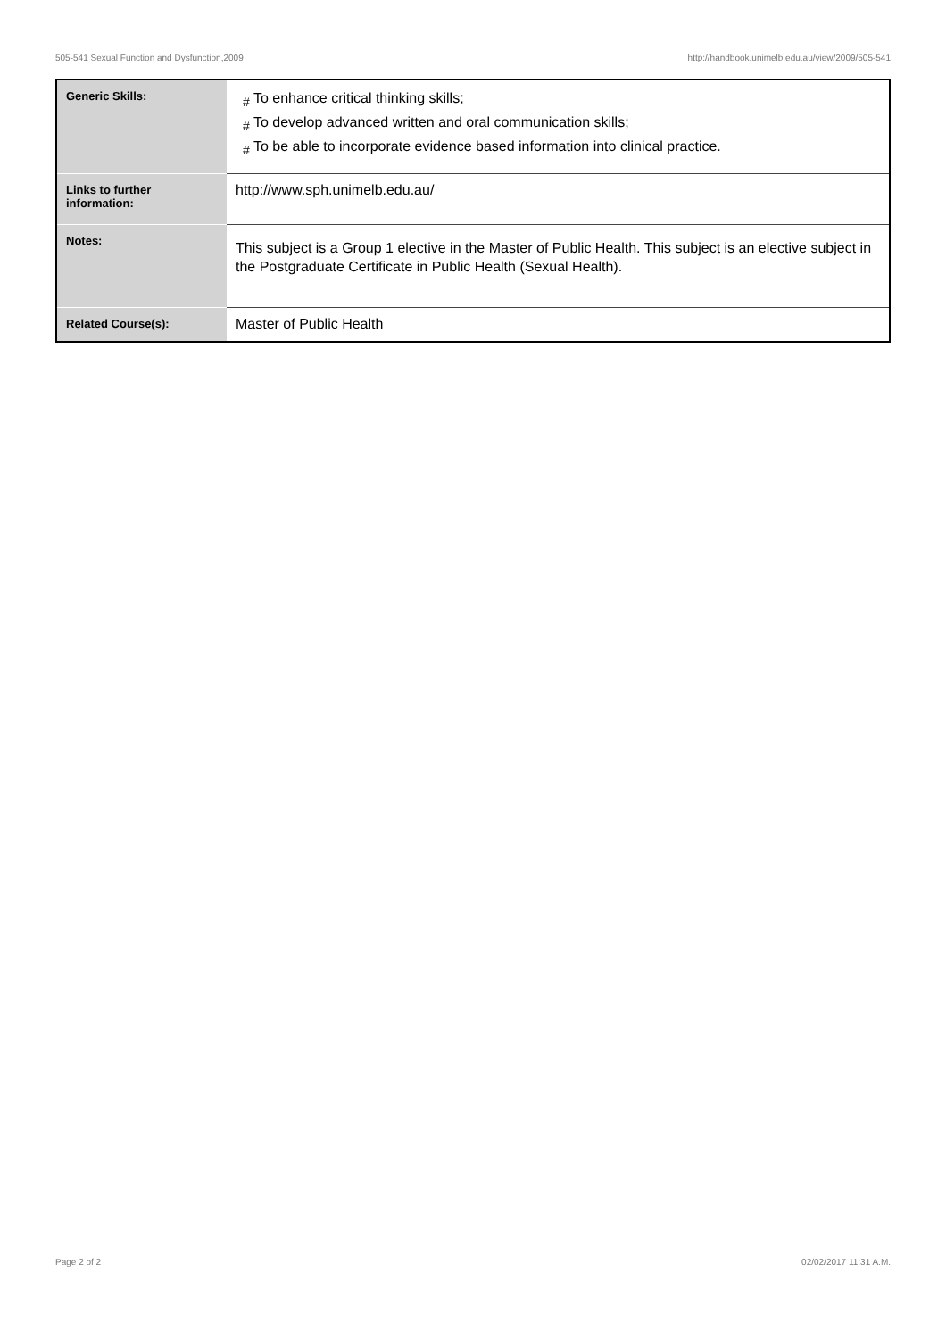505-541 Sexual Function and Dysfunction,2009 http://handbook.unimelb.edu.au/view/2009/505-541
| Generic Skills: | # To enhance critical thinking skills; # To develop advanced written and oral communication skills; # To be able to incorporate evidence based information into clinical practice. |
| Links to further information: | http://www.sph.unimelb.edu.au/ |
| Notes: | This subject is a Group 1 elective in the Master of Public Health. This subject is an elective subject in the Postgraduate Certificate in Public Health (Sexual Health). |
| Related Course(s): | Master of Public Health |
Page 2 of 2 02/02/2017 11:31 A.M.